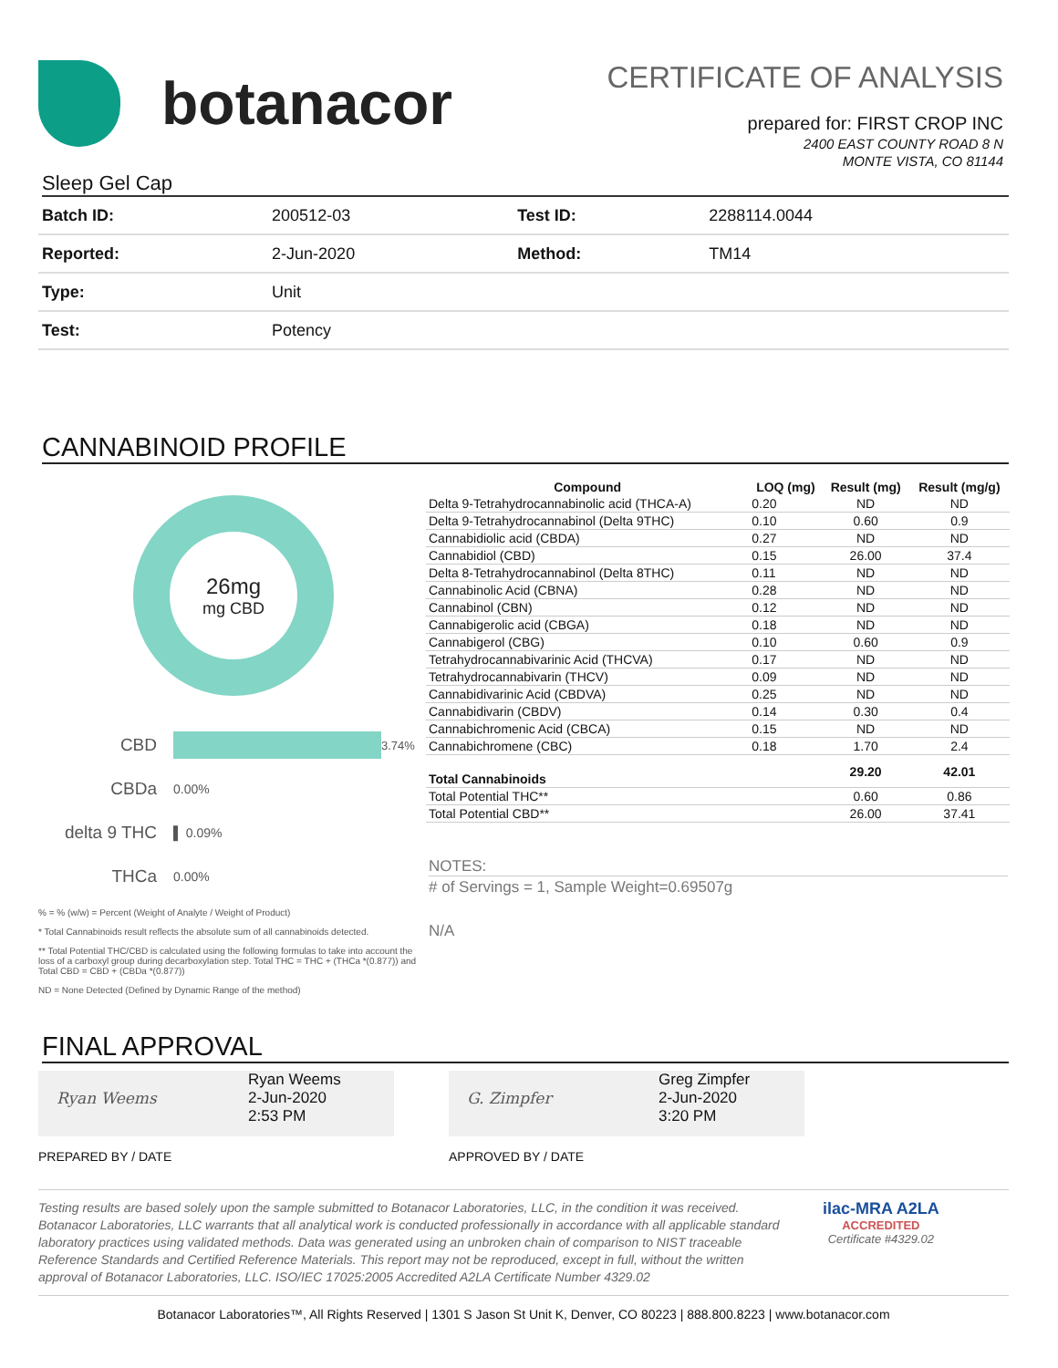botanacor
CERTIFICATE OF ANALYSIS
prepared for: FIRST CROP INC
2400 EAST COUNTY ROAD 8 N
MONTE VISTA, CO 81144
Sleep Gel Cap
| Batch ID: | 200512-03 | Test ID: | 2288114.0044 |
| Reported: | 2-Jun-2020 | Method: | TM14 |
| Type: | Unit | | |
| Test: | Potency | | |
CANNABINOID PROFILE
26mg
mg CBD
CBD 3.74%
CBDa 0.00%
delta 9 THC ▌ 0.09%
THCa 0.00%
% = % (w/w) = Percent (Weight of Analyte / Weight of Product)
* Total Cannabinoids result reflects the absolute sum of all cannabinoids detected.
** Total Potential THC/CBD is calculated using the following formulas to take into account the loss of a carboxyl group during decarboxylation step. Total THC = THC + (THCa *(0.877)) and Total CBD = CBD + (CBDa *(0.877))
ND = None Detected (Defined by Dynamic Range of the method)
| Compound | LOQ (mg) | Result (mg) | Result (mg/g) |
| --- | --- | --- | --- |
| Delta 9-Tetrahydrocannabinolic acid (THCA-A) | 0.20 | ND | ND |
| Delta 9-Tetrahydrocannabinol (Delta 9THC) | 0.10 | 0.60 | 0.9 |
| Cannabidiolic acid (CBDA) | 0.27 | ND | ND |
| Cannabidiol (CBD) | 0.15 | 26.00 | 37.4 |
| Delta 8-Tetrahydrocannabinol (Delta 8THC) | 0.11 | ND | ND |
| Cannabinolic Acid (CBNA) | 0.28 | ND | ND |
| Cannabinol (CBN) | 0.12 | ND | ND |
| Cannabigerolic acid (CBGA) | 0.18 | ND | ND |
| Cannabigerol (CBG) | 0.10 | 0.60 | 0.9 |
| Tetrahydrocannabivarinic Acid (THCVA) | 0.17 | ND | ND |
| Tetrahydrocannabivarin (THCV) | 0.09 | ND | ND |
| Cannabidivarinic Acid (CBDVA) | 0.25 | ND | ND |
| Cannabidivarin (CBDV) | 0.14 | 0.30 | 0.4 |
| Cannabichromenic Acid (CBCA) | 0.15 | ND | ND |
| Cannabichromene (CBC) | 0.18 | 1.70 | 2.4 |
| Total Cannabinoids | | 29.20 | 42.01 |
| Total Potential THC** | | 0.60 | 0.86 |
| Total Potential CBD** | | 26.00 | 37.41 |
NOTES:
# of Servings = 1, Sample Weight=0.69507g
N/A
FINAL APPROVAL
Ryan Weems
Ryan Weems
2-Jun-2020
2:53 PM
PREPARED BY / DATE
G. Zimpfer
Greg Zimpfer
2-Jun-2020
3:20 PM
APPROVED BY / DATE
Testing results are based solely upon the sample submitted to Botanacor Laboratories, LLC, in the condition it was received. Botanacor Laboratories, LLC warrants that all analytical work is conducted professionally in accordance with all applicable standard laboratory practices using validated methods. Data was generated using an unbroken chain of comparison to NIST traceable Reference Standards and Certified Reference Materials. This report may not be reproduced, except in full, without the written approval of Botanacor Laboratories, LLC. ISO/IEC 17025:2005 Accredited A2LA Certificate Number 4329.02
ilac-MRA A2LA
ACCREDITED
Certificate #4329.02
Botanacor Laboratories™, All Rights Reserved | 1301 S Jason St Unit K, Denver, CO 80223 | 888.800.8223 | www.botanacor.com